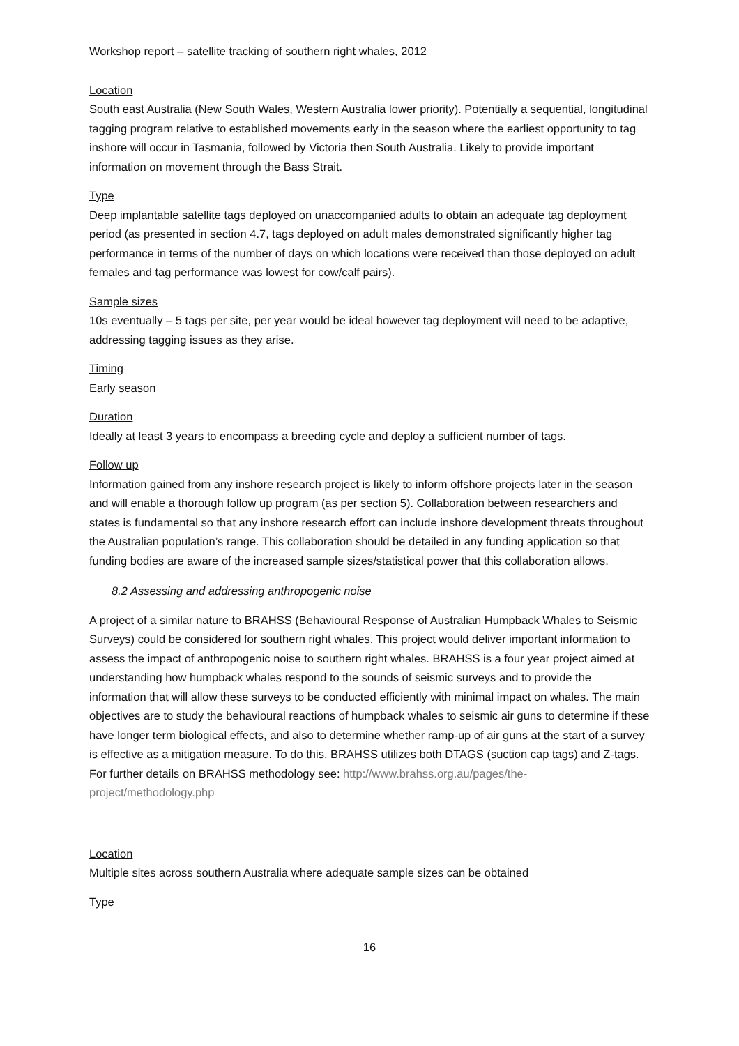Workshop report – satellite tracking of southern right whales, 2012
Location
South east Australia (New South Wales, Western Australia lower priority). Potentially a sequential, longitudinal tagging program relative to established movements early in the season where the earliest opportunity to tag inshore will occur in Tasmania, followed by Victoria then South Australia. Likely to provide important information on movement through the Bass Strait.
Type
Deep implantable satellite tags deployed on unaccompanied adults to obtain an adequate tag deployment period (as presented in section 4.7, tags deployed on adult males demonstrated significantly higher tag performance in terms of the number of days on which locations were received than those deployed on adult females and tag performance was lowest for cow/calf pairs).
Sample sizes
10s eventually – 5 tags per site, per year would be ideal however tag deployment will need to be adaptive, addressing tagging issues as they arise.
Timing
Early season
Duration
Ideally at least 3 years to encompass a breeding cycle and deploy a sufficient number of tags.
Follow up
Information gained from any inshore research project is likely to inform offshore projects later in the season and will enable a thorough follow up program (as per section 5). Collaboration between researchers and states is fundamental so that any inshore research effort can include inshore development threats throughout the Australian population’s range. This collaboration should be detailed in any funding application so that funding bodies are aware of the increased sample sizes/statistical power that this collaboration allows.
8.2 Assessing and addressing anthropogenic noise
A project of a similar nature to BRAHSS (Behavioural Response of Australian Humpback Whales to Seismic Surveys) could be considered for southern right whales. This project would deliver important information to assess the impact of anthropogenic noise to southern right whales. BRAHSS is a four year project aimed at understanding how humpback whales respond to the sounds of seismic surveys and to provide the information that will allow these surveys to be conducted efficiently with minimal impact on whales. The main objectives are to study the behavioural reactions of humpback whales to seismic air guns to determine if these have longer term biological effects, and also to determine whether ramp-up of air guns at the start of a survey is effective as a mitigation measure. To do this, BRAHSS utilizes both DTAGS (suction cap tags) and Z-tags. For further details on BRAHSS methodology see: http://www.brahss.org.au/pages/the-project/methodology.php
Location
Multiple sites across southern Australia where adequate sample sizes can be obtained
Type
16